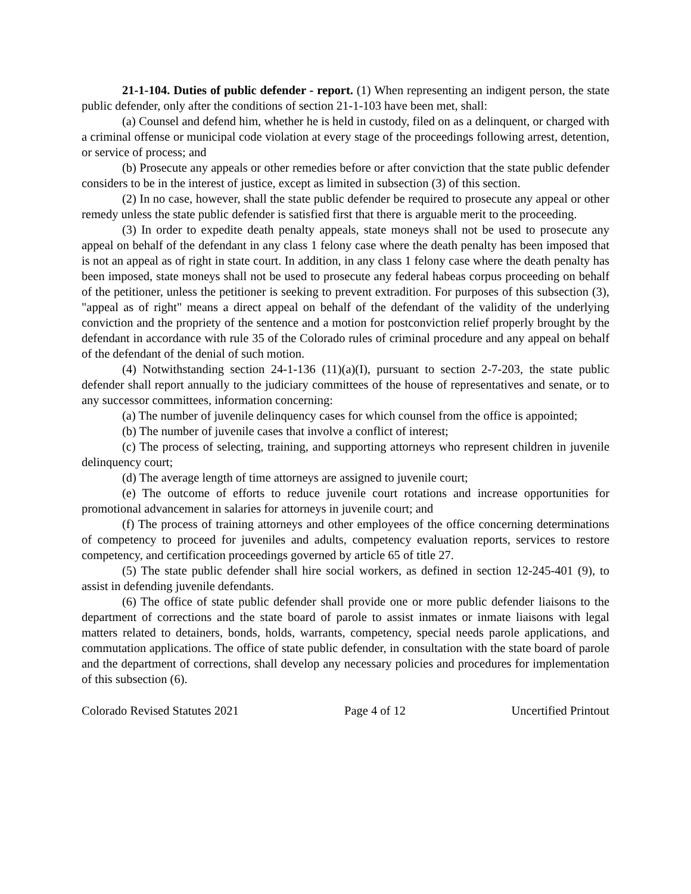21-1-104. Duties of public defender - report. (1) When representing an indigent person, the state public defender, only after the conditions of section 21-1-103 have been met, shall:
(a) Counsel and defend him, whether he is held in custody, filed on as a delinquent, or charged with a criminal offense or municipal code violation at every stage of the proceedings following arrest, detention, or service of process; and
(b) Prosecute any appeals or other remedies before or after conviction that the state public defender considers to be in the interest of justice, except as limited in subsection (3) of this section.
(2) In no case, however, shall the state public defender be required to prosecute any appeal or other remedy unless the state public defender is satisfied first that there is arguable merit to the proceeding.
(3) In order to expedite death penalty appeals, state moneys shall not be used to prosecute any appeal on behalf of the defendant in any class 1 felony case where the death penalty has been imposed that is not an appeal as of right in state court. In addition, in any class 1 felony case where the death penalty has been imposed, state moneys shall not be used to prosecute any federal habeas corpus proceeding on behalf of the petitioner, unless the petitioner is seeking to prevent extradition. For purposes of this subsection (3), "appeal as of right" means a direct appeal on behalf of the defendant of the validity of the underlying conviction and the propriety of the sentence and a motion for postconviction relief properly brought by the defendant in accordance with rule 35 of the Colorado rules of criminal procedure and any appeal on behalf of the defendant of the denial of such motion.
(4) Notwithstanding section 24-1-136 (11)(a)(I), pursuant to section 2-7-203, the state public defender shall report annually to the judiciary committees of the house of representatives and senate, or to any successor committees, information concerning:
(a) The number of juvenile delinquency cases for which counsel from the office is appointed;
(b) The number of juvenile cases that involve a conflict of interest;
(c) The process of selecting, training, and supporting attorneys who represent children in juvenile delinquency court;
(d) The average length of time attorneys are assigned to juvenile court;
(e) The outcome of efforts to reduce juvenile court rotations and increase opportunities for promotional advancement in salaries for attorneys in juvenile court; and
(f) The process of training attorneys and other employees of the office concerning determinations of competency to proceed for juveniles and adults, competency evaluation reports, services to restore competency, and certification proceedings governed by article 65 of title 27.
(5) The state public defender shall hire social workers, as defined in section 12-245-401 (9), to assist in defending juvenile defendants.
(6) The office of state public defender shall provide one or more public defender liaisons to the department of corrections and the state board of parole to assist inmates or inmate liaisons with legal matters related to detainers, bonds, holds, warrants, competency, special needs parole applications, and commutation applications. The office of state public defender, in consultation with the state board of parole and the department of corrections, shall develop any necessary policies and procedures for implementation of this subsection (6).
Colorado Revised Statutes 2021 Page 4 of 12 Uncertified Printout